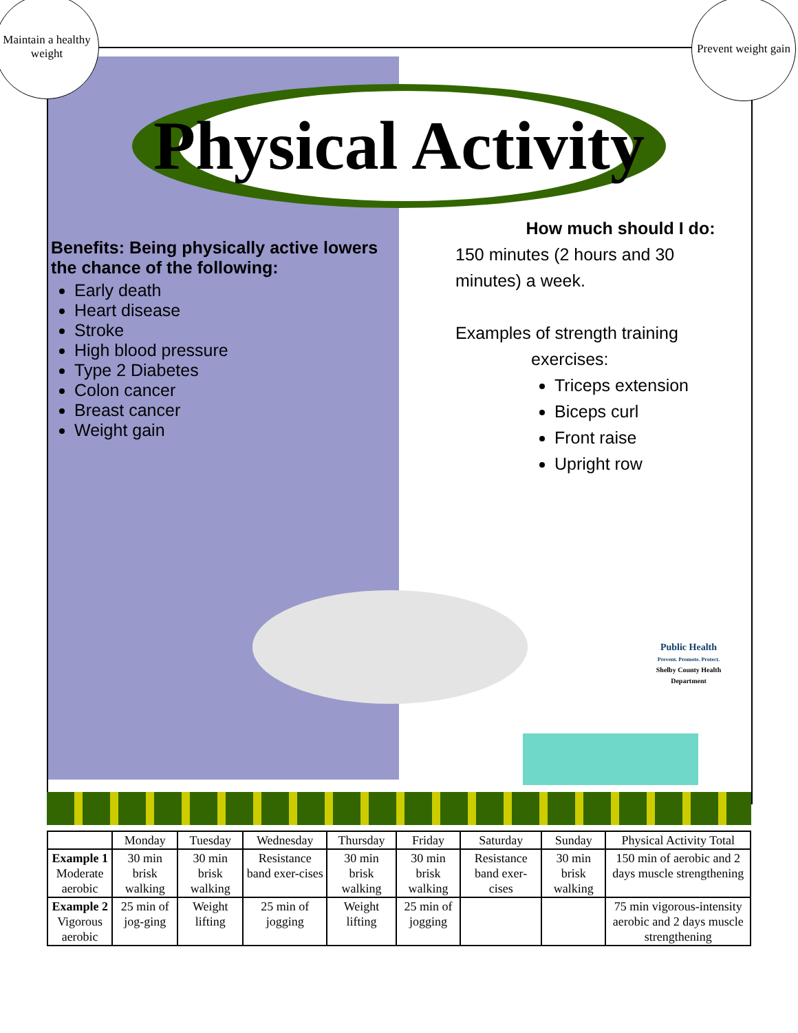Maintain a healthy weight
Prevent weight gain
Physical Activity
Benefits: Being physically active lowers the chance of the following:
Early death
Heart disease
Stroke
High blood pressure
Type 2 Diabetes
Colon cancer
Breast cancer
Weight gain
How much should I do:
150 minutes (2 hours and 30 minutes) a week.
Examples of strength training
exercises:
Triceps extension
Biceps curl
Front raise
Upright row
Public Health
Prevent. Promote. Protect.
Shelby County Health Department
| | Monday | Tuesday | Wednesday | Thursday | Friday | Saturday | Sunday | Physical Activity Total |
| --- | --- | --- | --- | --- | --- | --- | --- | --- |
| Example 1 Moderate aerobic | 30 min brisk walking | 30 min brisk walking | Resistance band exer-cises | 30 min brisk walking | 30 min brisk walking | Resistance band exer-cises | 30 min brisk walking | 150 min of aerobic and 2 days muscle strengthening |
| Example 2 Vigorous aerobic | 25 min of jog-ging | Weight lifting | 25 min of jogging | Weight lifting | 25 min of jogging | | | 75 min vigorous-intensity aerobic and 2 days muscle strengthening |